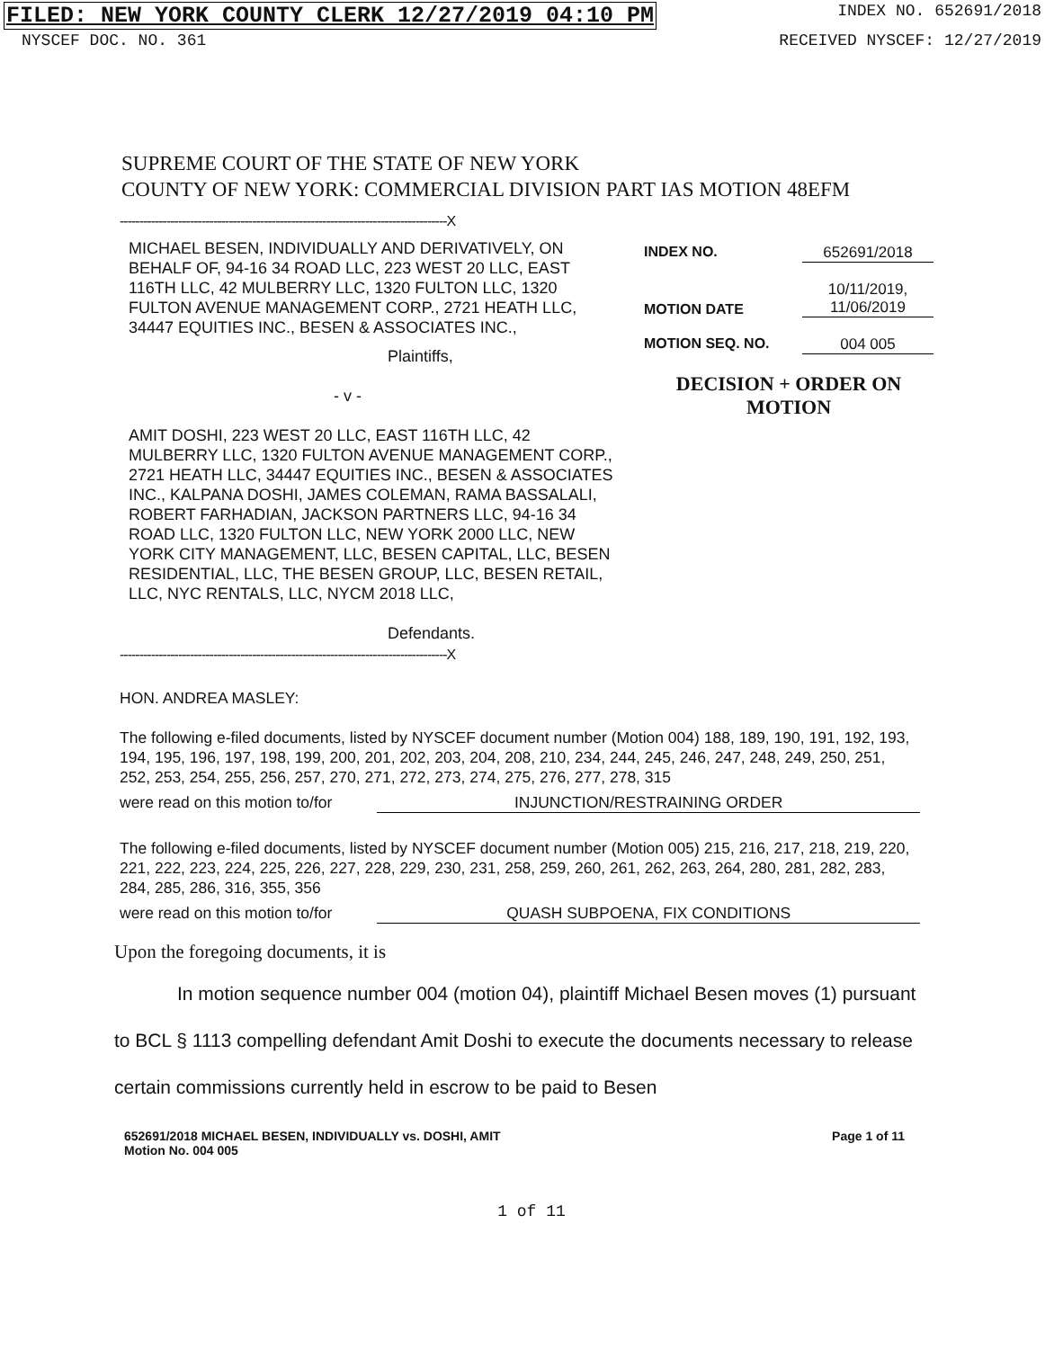FILED: NEW YORK COUNTY CLERK 12/27/2019 04:10 PM INDEX NO. 652691/2018
NYSCEF DOC. NO. 361 RECEIVED NYSCEF: 12/27/2019
SUPREME COURT OF THE STATE OF NEW YORK
COUNTY OF NEW YORK: COMMERCIAL DIVISION PART IAS MOTION 48EFM
------------------------------------------------------------------------------------X
MICHAEL BESEN, INDIVIDUALLY AND DERIVATIVELY, ON BEHALF OF, 94-16 34 ROAD LLC, 223 WEST 20 LLC, EAST 116TH LLC, 42 MULBERRY LLC, 1320 FULTON LLC, 1320 FULTON AVENUE MANAGEMENT CORP., 2721 HEATH LLC, 34447 EQUITIES INC., BESEN & ASSOCIATES INC.,
Plaintiffs,
- v -
AMIT DOSHI, 223 WEST 20 LLC, EAST 116TH LLC, 42 MULBERRY LLC, 1320 FULTON AVENUE MANAGEMENT CORP., 2721 HEATH LLC, 34447 EQUITIES INC., BESEN & ASSOCIATES INC., KALPANA DOSHI, JAMES COLEMAN, RAMA BASSALALI, ROBERT FARHADIAN, JACKSON PARTNERS LLC, 94-16 34 ROAD LLC, 1320 FULTON LLC, NEW YORK 2000 LLC, NEW YORK CITY MANAGEMENT, LLC, BESEN CAPITAL, LLC, BESEN RESIDENTIAL, LLC, THE BESEN GROUP, LLC, BESEN RETAIL, LLC, NYC RENTALS, LLC, NYCM 2018 LLC,
Defendants.
INDEX NO. 652691/2018
MOTION DATE 10/11/2019,
11/06/2019
MOTION SEQ. NO. 004 005
DECISION + ORDER ON
MOTION
------------------------------------------------------------------------------------X
HON. ANDREA MASLEY:
The following e-filed documents, listed by NYSCEF document number (Motion 004) 188, 189, 190, 191, 192, 193, 194, 195, 196, 197, 198, 199, 200, 201, 202, 203, 204, 208, 210, 234, 244, 245, 246, 247, 248, 249, 250, 251, 252, 253, 254, 255, 256, 257, 270, 271, 272, 273, 274, 275, 276, 277, 278, 315
were read on this motion to/for INJUNCTION/RESTRAINING ORDER
The following e-filed documents, listed by NYSCEF document number (Motion 005) 215, 216, 217, 218, 219, 220, 221, 222, 223, 224, 225, 226, 227, 228, 229, 230, 231, 258, 259, 260, 261, 262, 263, 264, 280, 281, 282, 283, 284, 285, 286, 316, 355, 356
were read on this motion to/for QUASH SUBPOENA, FIX CONDITIONS
Upon the foregoing documents, it is
In motion sequence number 004 (motion 04), plaintiff Michael Besen moves (1) pursuant to BCL § 1113 compelling defendant Amit Doshi to execute the documents necessary to release certain commissions currently held in escrow to be paid to Besen
652691/2018 MICHAEL BESEN, INDIVIDUALLY vs. DOSHI, AMIT
Motion No. 004 005 Page 1 of 11
1 of 11